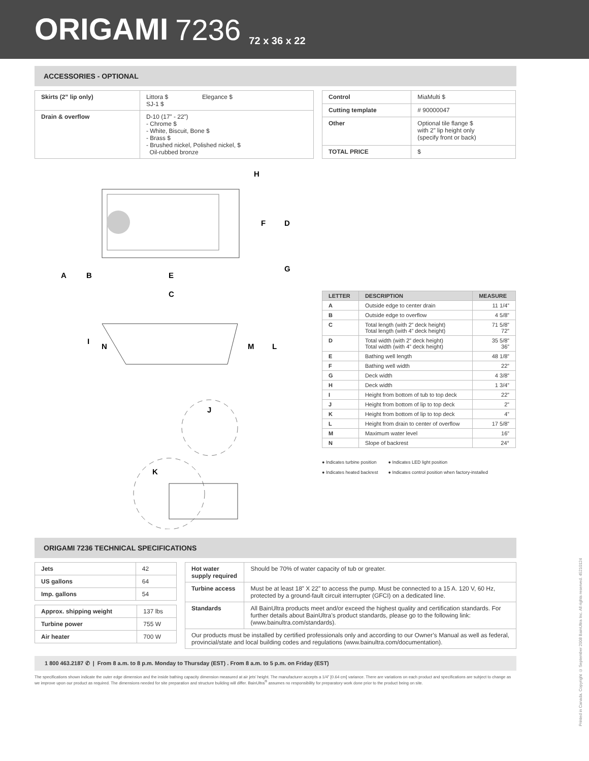ORIGAMI 7236 72 x 36 x 22
ACCESSORIES - OPTIONAL
| Skirts (2” lip only) | Littora $ Elegance $ SJ-1 $ |
| Drain & overflow | D-10 (17” - 22”) - Chrome $ - White, Biscuit, Bone $ - Brass $ - Brushed nickel, Polished nickel, $ Oil-rubbed bronze |
| Control | MiaMulti $ |
| Cutting template | # 90000047 |
| Other | Optional tile flange $ with 2” lip height only (specify front or back) |
| TOTAL PRICE | $ |
H
F
D
G
A
B
E
C
I
N
M
L
J
K
| LETTER | DESCRIPTION | MEASURE |
| --- | --- | --- |
| A | Outside edge to center drain | 11 1/4” |
| B | Outside edge to overflow | 4 5/8” |
| C | Total length (with 2” deck height) Total length (with 4” deck height) | 71 5/8” 72” |
| D | Total width (with 2” deck height) Total width (with 4” deck height) | 35 5/8” 36” |
| E | Bathing well length | 48 1/8” |
| F | Bathing well width | 22” |
| G | Deck width | 4 3/8” |
| H | Deck width | 1 3/4” |
| I | Height from bottom of tub to top deck | 22” |
| J | Height from bottom of lip to top deck | 2” |
| K | Height from bottom of lip to top deck | 4” |
| L | Height from drain to center of overflow | 17 5/8” |
| M | Maximum water level | 16” |
| N | Slope of backrest | 24° |
● Indicates turbine position
● Indicates heated backrest
● Indicates LED light position
● Indicates control position when factory-installed
ORIGAMI 7236 TECHNICAL SPECIFICATIONS
| Jets | 42 |
| US gallons | 64 |
| Imp. gallons | 54 |
| Approx. shipping weight | 137 lbs |
| Turbine power | 755 W |
| Air heater | 700 W |
| Hot water supply required | Should be 70% of water capacity of tub or greater. |
| Turbine access | Must be at least 18” X 22” to access the pump. Must be connected to a 15 A. 120 V, 60 Hz, protected by a ground-fault circuit interrupter (GFCI) on a dedicated line. |
| Standards | All BainUltra products meet and/or exceed the highest quality and certification standards. For further details about BainUltra’s product standards, please go to the following link: (www.bainultra.com/standards). |
| Our products must be installed by certified professionals only and according to our Owner’s Manual as well as federal, provincial/state and local building codes and regulations (www.bainultra.com/documentation). | |
1 800 463.2187 ✆ | From 8 a.m. to 8 p.m. Monday to Thursday (EST) . From 8 a.m. to 5 p.m. on Friday (EST)
The specifications shown indicate the outer edge dimension and the inside bathing capacity dimension measured at air jets’ height. The manufacturer accepts a 1/4” [0.64 cm] variance. There are variations on each product and specifications are subject to change as we improve upon our product as required. The dimensions needed for site preparation and structure building will differ. BainUltra<sup>®</sup> assumes no responsibility for preparatory work done prior to the product being on site.
Printed in Canada. Copyright © September 2008 BainUltra Inc. All rights reserved. 45210124